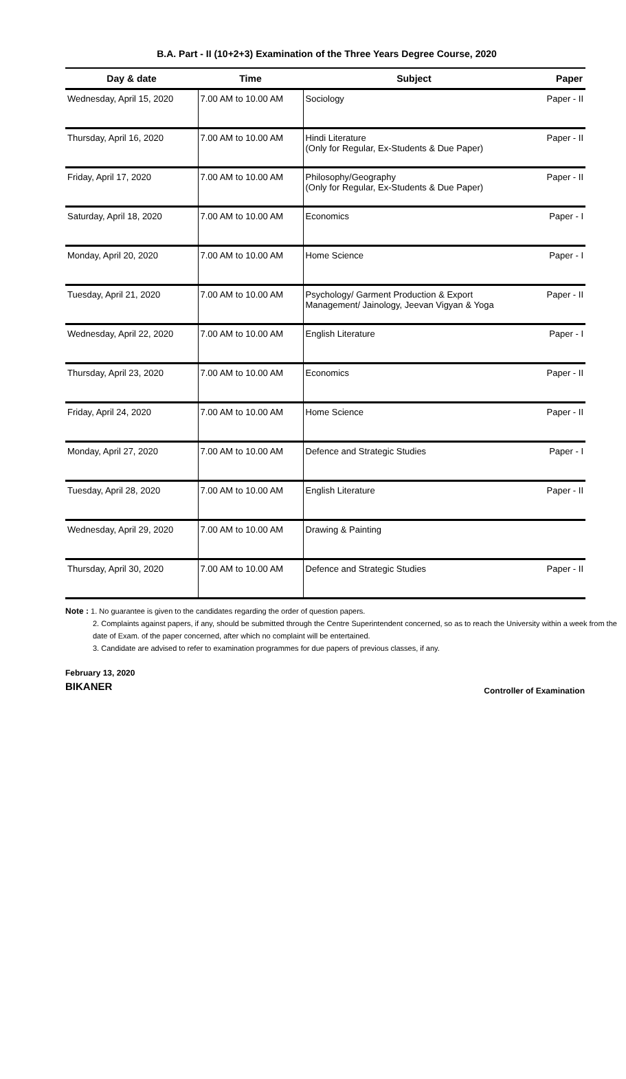B.A. Part - II (10+2+3) Examination of the Three Years Degree Course, 2020
| Day & date | Time | Subject | Paper |
| --- | --- | --- | --- |
| Wednesday, April 15, 2020 | 7.00 AM to 10.00 AM | Sociology | Paper - II |
| Thursday, April 16, 2020 | 7.00 AM to 10.00 AM | Hindi Literature (Only for Regular, Ex-Students & Due Paper) | Paper - II |
| Friday, April 17, 2020 | 7.00 AM to 10.00 AM | Philosophy/Geography (Only for Regular, Ex-Students & Due Paper) | Paper - II |
| Saturday, April 18, 2020 | 7.00 AM to 10.00 AM | Economics | Paper - I |
| Monday, April 20, 2020 | 7.00 AM to 10.00 AM | Home Science | Paper - I |
| Tuesday, April 21, 2020 | 7.00 AM to 10.00 AM | Psychology/ Garment Production & Export Management/ Jainology, Jeevan Vigyan & Yoga | Paper - II |
| Wednesday, April 22, 2020 | 7.00 AM to 10.00 AM | English Literature | Paper - I |
| Thursday, April 23, 2020 | 7.00 AM to 10.00 AM | Economics | Paper - II |
| Friday, April 24, 2020 | 7.00 AM to 10.00 AM | Home Science | Paper - II |
| Monday, April 27, 2020 | 7.00 AM to 10.00 AM | Defence and Strategic Studies | Paper - I |
| Tuesday, April 28, 2020 | 7.00 AM to 10.00 AM | English Literature | Paper - II |
| Wednesday, April 29, 2020 | 7.00 AM to 10.00 AM | Drawing & Painting | |
| Thursday, April 30, 2020 | 7.00 AM to 10.00 AM | Defence and Strategic Studies | Paper - II |
Note : 1. No guarantee is given to the candidates regarding the order of question papers.
2. Complaints against papers, if any, should be submitted through the Centre Superintendent concerned, so as to reach the University within a week from the date of Exam. of the paper concerned, after which no complaint will be entertained.
3. Candidate are advised to refer to examination programmes for due papers of previous classes, if any.
February 13, 2020
BIKANER
Controller of Examination